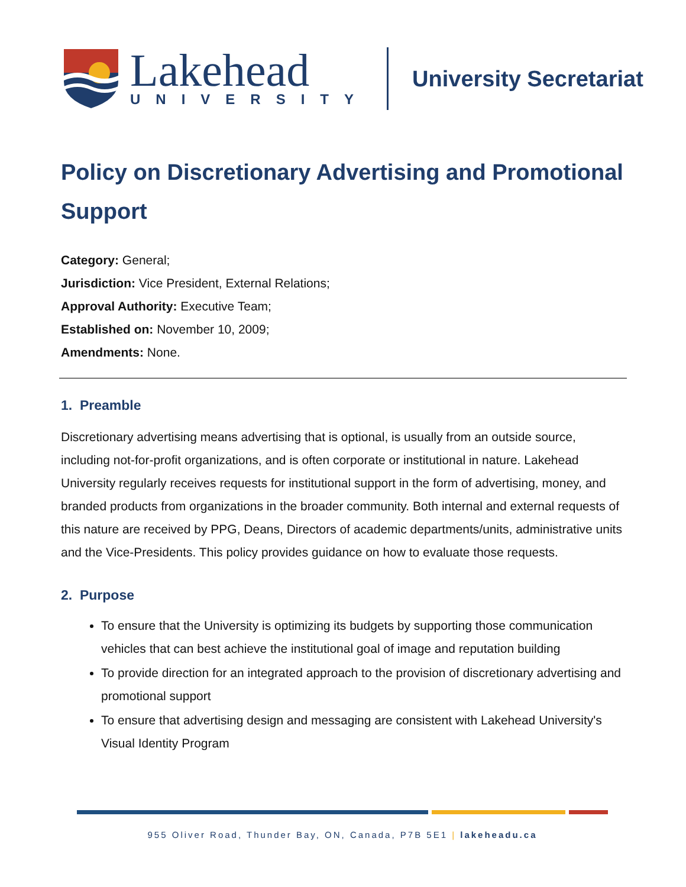Lakehead
UNIVERSITY
University Secretariat
Policy on Discretionary Advertising and Promotional Support
Category: General;
Jurisdiction: Vice President, External Relations;
Approval Authority: Executive Team;
Established on: November 10, 2009;
Amendments: None.
1. Preamble
Discretionary advertising means advertising that is optional, is usually from an outside source, including not-for-profit organizations, and is often corporate or institutional in nature. Lakehead University regularly receives requests for institutional support in the form of advertising, money, and branded products from organizations in the broader community. Both internal and external requests of this nature are received by PPG, Deans, Directors of academic departments/units, administrative units and the Vice-Presidents. This policy provides guidance on how to evaluate those requests.
2. Purpose
To ensure that the University is optimizing its budgets by supporting those communication vehicles that can best achieve the institutional goal of image and reputation building
To provide direction for an integrated approach to the provision of discretionary advertising and promotional support
To ensure that advertising design and messaging are consistent with Lakehead University's Visual Identity Program
955 Oliver Road, Thunder Bay, ON, Canada, P7B 5E1 | lakeheadu.ca